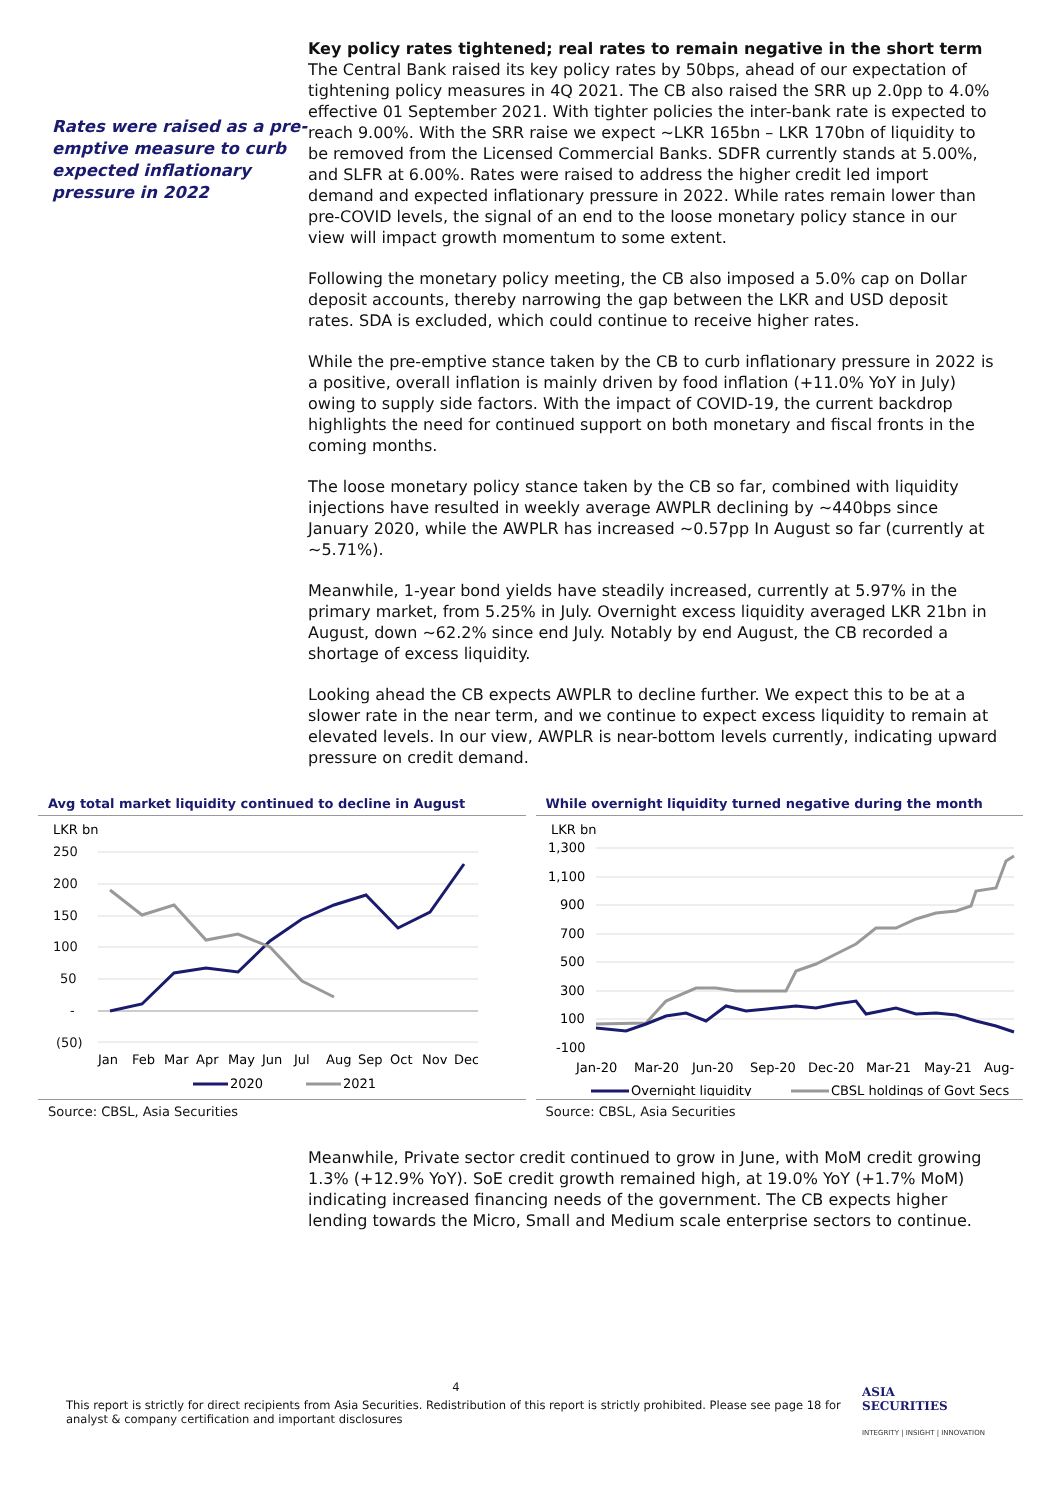Rates were raised as a pre-emptive measure to curb expected inflationary pressure in 2022
Key policy rates tightened; real rates to remain negative in the short term
The Central Bank raised its key policy rates by 50bps, ahead of our expectation of tightening policy measures in 4Q 2021. The CB also raised the SRR up 2.0pp to 4.0% effective 01 September 2021. With tighter policies the inter-bank rate is expected to reach 9.00%. With the SRR raise we expect ~LKR 165bn – LKR 170bn of liquidity to be removed from the Licensed Commercial Banks. SDFR currently stands at 5.00%, and SLFR at 6.00%. Rates were raised to address the higher credit led import demand and expected inflationary pressure in 2022. While rates remain lower than pre-COVID levels, the signal of an end to the loose monetary policy stance in our view will impact growth momentum to some extent.
Following the monetary policy meeting, the CB also imposed a 5.0% cap on Dollar deposit accounts, thereby narrowing the gap between the LKR and USD deposit rates. SDA is excluded, which could continue to receive higher rates.
While the pre-emptive stance taken by the CB to curb inflationary pressure in 2022 is a positive, overall inflation is mainly driven by food inflation (+11.0% YoY in July) owing to supply side factors. With the impact of COVID-19, the current backdrop highlights the need for continued support on both monetary and fiscal fronts in the coming months.
The loose monetary policy stance taken by the CB so far, combined with liquidity injections have resulted in weekly average AWPLR declining by ~440bps since January 2020, while the AWPLR has increased ~0.57pp In August so far (currently at ~5.71%).
Meanwhile, 1-year bond yields have steadily increased, currently at 5.97% in the primary market, from 5.25% in July. Overnight excess liquidity averaged LKR 21bn in August, down ~62.2% since end July. Notably by end August, the CB recorded a shortage of excess liquidity.
Looking ahead the CB expects AWPLR to decline further. We expect this to be at a slower rate in the near term, and we continue to expect excess liquidity to remain at elevated levels. In our view, AWPLR is near-bottom levels currently, indicating upward pressure on credit demand.
Avg total market liquidity continued to decline in August
LKR bn
250
200
150
100
50
-
(50)
Jan
Feb
Mar
Apr
May
Jun
Jul
Aug
Sep
Oct
Nov
Dec
2020
2021
Source: CBSL, Asia Securities
While overnight liquidity turned negative during the month
LKR bn
1,300
1,100
900
700
500
300
100
-100
Jan-20
Mar-20
Jun-20
Sep-20
Dec-20
Mar-21
May-21
Aug-
Overnight liquidity
CBSL holdings of Govt Secs
Source: CBSL, Asia Securities
Meanwhile, Private sector credit continued to grow in June, with MoM credit growing 1.3% (+12.9% YoY). SoE credit growth remained high, at 19.0% YoY (+1.7% MoM) indicating increased financing needs of the government. The CB expects higher lending towards the Micro, Small and Medium scale enterprise sectors to continue.
4
This report is strictly for direct recipients from Asia Securities. Redistribution of this report is strictly prohibited. Please see page 18 for analyst & company certification and important disclosures
ASIA
SECURITIES
INTEGRITY | INSIGHT | INNOVATION